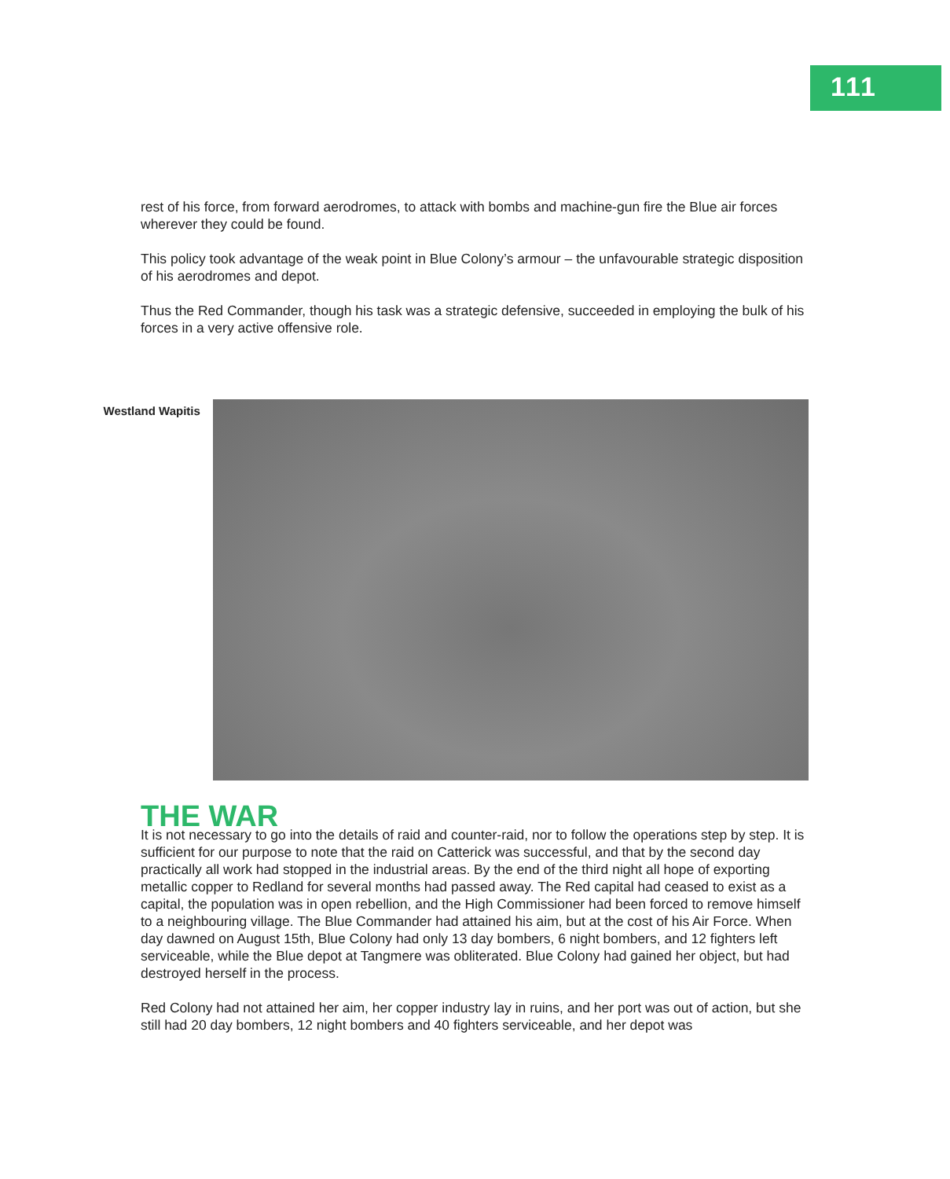111
rest of his force, from forward aerodromes, to attack with bombs and machine-gun fire the Blue air forces wherever they could be found.
This policy took advantage of the weak point in Blue Colony’s armour – the unfavourable strategic disposition of his aerodromes and depot.
Thus the Red Commander, though his task was a strategic defensive, succeeded in employing the bulk of his forces in a very active offensive role.
Westland Wapitis
THE WAR
It is not necessary to go into the details of raid and counter-raid, nor to follow the operations step by step. It is sufficient for our purpose to note that the raid on Catterick was successful, and that by the second day practically all work had stopped in the industrial areas. By the end of the third night all hope of exporting metallic copper to Redland for several months had passed away. The Red capital had ceased to exist as a capital, the population was in open rebellion, and the High Commissioner had been forced to remove himself to a neighbouring village. The Blue Commander had attained his aim, but at the cost of his Air Force. When day dawned on August 15th, Blue Colony had only 13 day bombers, 6 night bombers, and 12 fighters left serviceable, while the Blue depot at Tangmere was obliterated. Blue Colony had gained her object, but had destroyed herself in the process.
Red Colony had not attained her aim, her copper industry lay in ruins, and her port was out of action, but she still had 20 day bombers, 12 night bombers and 40 fighters serviceable, and her depot was